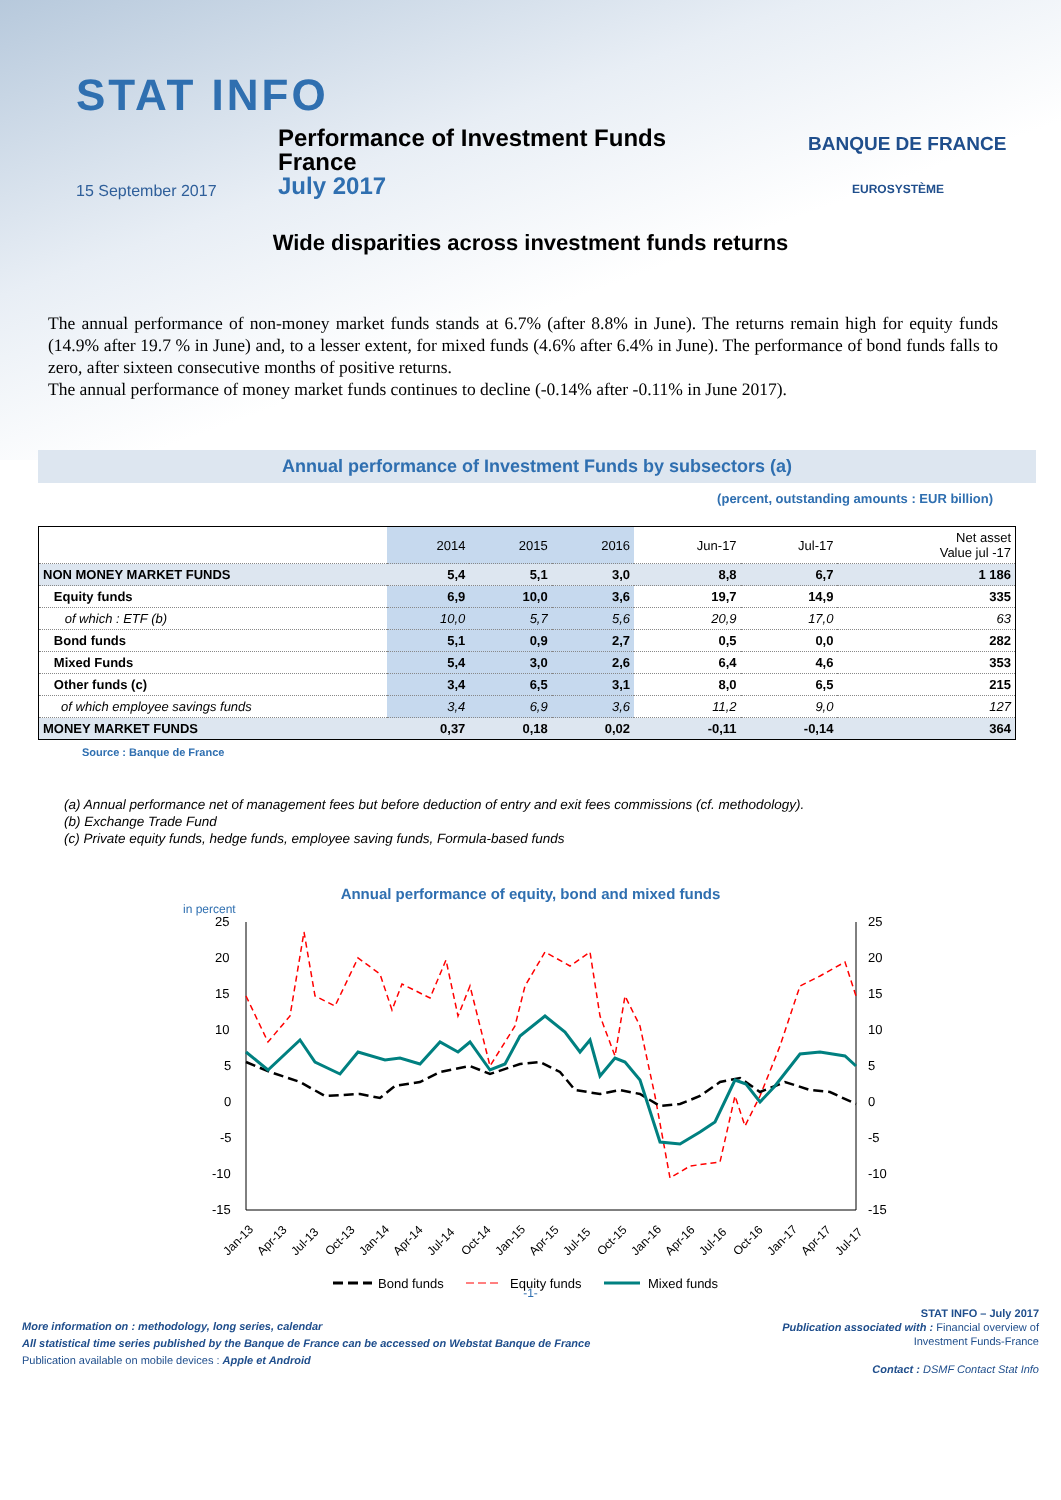STAT INFO
Performance of Investment Funds
France
July 2017
15 September 2017
BANQUE DE FRANCE
EUROSYSTÈME
Wide disparities across investment funds returns
The annual performance of non-money market funds stands at 6.7% (after 8.8% in June). The returns remain high for equity funds (14.9% after 19.7 % in June) and, to a lesser extent, for mixed funds (4.6% after 6.4% in June). The performance of bond funds falls to zero, after sixteen consecutive months of positive returns.
The annual performance of money market funds continues to decline (-0.14% after -0.11% in June 2017).
Annual performance of Investment Funds by subsectors (a)
(percent, outstanding amounts : EUR billion)
| | 2014 | 2015 | 2016 | Jun-17 | Jul-17 | Net asset Value jul -17 |
| --- | --- | --- | --- | --- | --- | --- |
| NON MONEY MARKET FUNDS | 5,4 | 5,1 | 3,0 | 8,8 | 6,7 | 1 186 |
| Equity funds | 6,9 | 10,0 | 3,6 | 19,7 | 14,9 | 335 |
| of which : ETF (b) | 10,0 | 5,7 | 5,6 | 20,9 | 17,0 | 63 |
| Bond funds | 5,1 | 0,9 | 2,7 | 0,5 | 0,0 | 282 |
| Mixed Funds | 5,4 | 3,0 | 2,6 | 6,4 | 4,6 | 353 |
| Other funds (c) | 3,4 | 6,5 | 3,1 | 8,0 | 6,5 | 215 |
| of which employee savings funds | 3,4 | 6,9 | 3,6 | 11,2 | 9,0 | 127 |
| MONEY MARKET FUNDS | 0,37 | 0,18 | 0,02 | -0,11 | -0,14 | 364 |
Source : Banque de France
(a) Annual performance net of management fees but before deduction of entry and exit fees commissions (cf. methodology).
(b) Exchange Trade Fund
(c) Private equity funds, hedge funds, employee saving funds, Formula-based funds
Annual performance of equity, bond and mixed funds
in percent
25
20
15
10
5
0
-5
-10
-15
25
20
15
10
5
0
-5
-10
-15
Jan-13
Apr-13
Jul-13
Oct-13
Jan-14
Apr-14
Jul-14
Oct-14
Jan-15
Apr-15
Jul-15
Oct-15
Jan-16
Apr-16
Jul-16
Oct-16
Jan-17
Apr-17
Jul-17
Bond funds
Equity funds
Mixed funds
-1-
More information on : methodology, long series, calendar
All statistical time series published by the Banque de France can be accessed on Webstat Banque de France
Publication available on mobile devices : Apple et Android
STAT INFO – July 2017
Publication associated with : Financial overview of
Investment Funds-France
Contact : DSMF Contact Stat Info